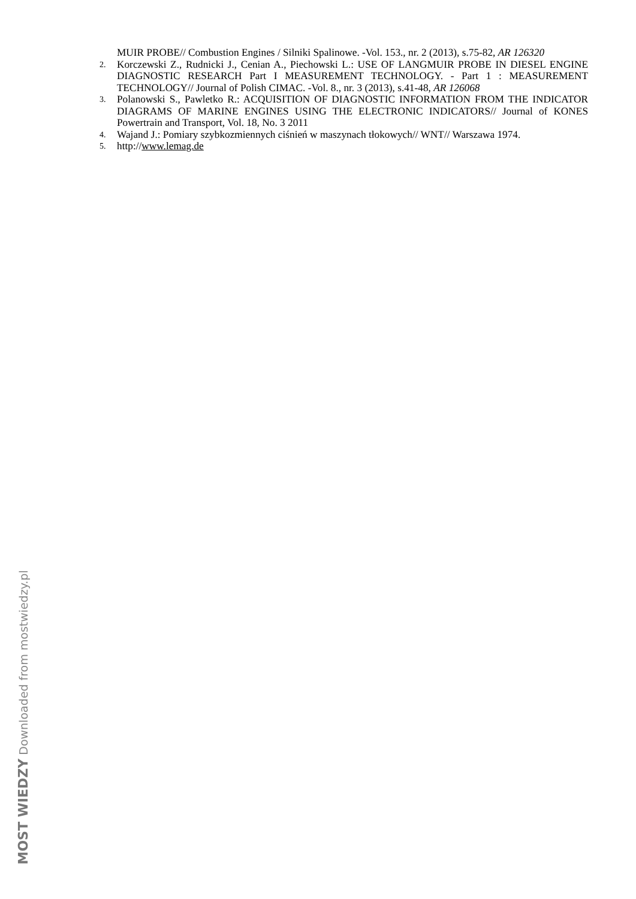MUIR PROBE// Combustion Engines / Silniki Spalinowe. -Vol. 153., nr. 2 (2013), s.75-82, AR 126320
2. Korczewski Z., Rudnicki J., Cenian A., Piechowski L.: USE OF LANGMUIR PROBE IN DIESEL ENGINE DIAGNOSTIC RESEARCH Part I MEASUREMENT TECHNOLOGY. - Part 1 : MEASUREMENT TECHNOLOGY// Journal of Polish CIMAC. -Vol. 8., nr. 3 (2013), s.41-48, AR 126068
3. Polanowski S., Pawletko R.: ACQUISITION OF DIAGNOSTIC INFORMATION FROM THE INDICATOR DIAGRAMS OF MARINE ENGINES USING THE ELECTRONIC INDICATORS// Journal of KONES Powertrain and Transport, Vol. 18, No. 3 2011
4. Wajand J.: Pomiary szybkozmiennych ciśnień w maszynach tłokowych// WNT// Warszawa 1974.
5. http://www.lemag.de
MOST WIEDZY Downloaded from mostwiedzy.pl